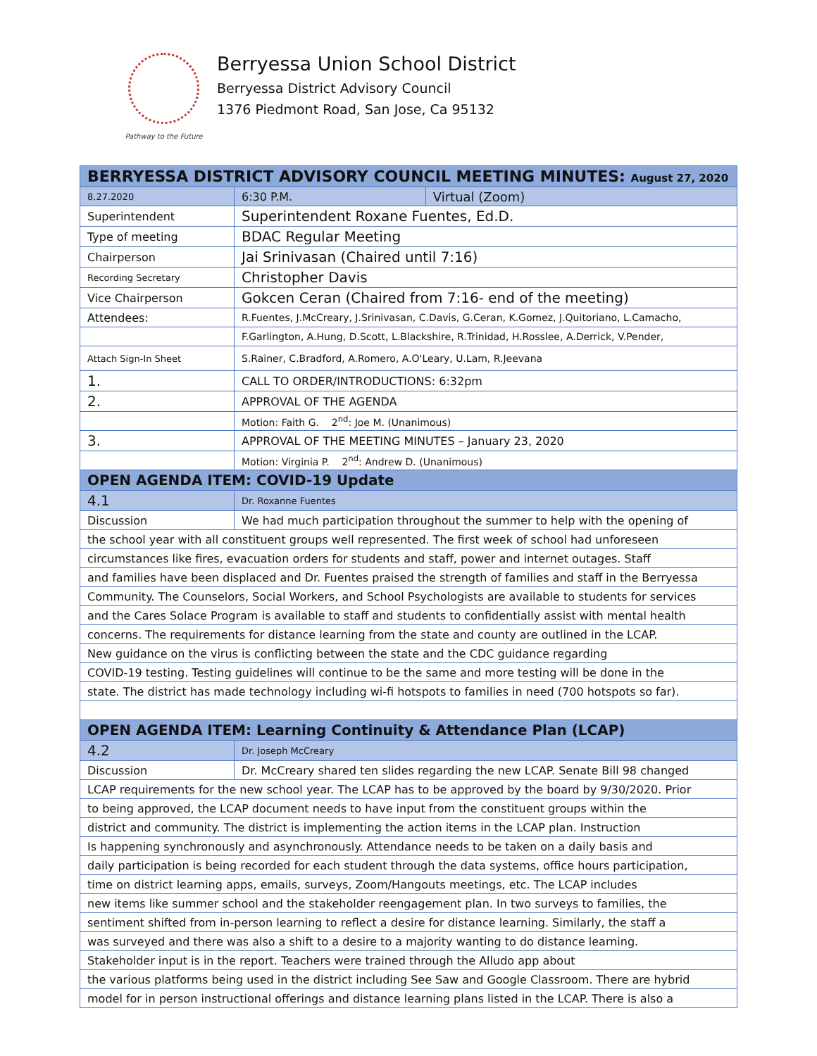Pathway to the Future
Berryessa Union School District
Berryessa District Advisory Council
1376 Piedmont Road, San Jose, Ca 95132
| BERRYESSA DISTRICT ADVISORY COUNCIL MEETING MINUTES: August 27, 2020 | | |
| --- | --- | --- |
| 8.27.2020 | 6:30 P.M. | Virtual (Zoom) |
| Superintendent | Superintendent Roxane Fuentes, Ed.D. | |
| Type of meeting | BDAC Regular Meeting | |
| Chairperson | Jai Srinivasan (Chaired until 7:16) | |
| Recording Secretary | Christopher Davis | |
| Vice Chairperson | Gokcen Ceran (Chaired from 7:16- end of the meeting) | |
| Attendees: | R.Fuentes, J.McCreary, J.Srinivasan, C.Davis, G.Ceran, K.Gomez, J.Quitoriano, L.Camacho, | |
| | F.Garlington, A.Hung, D.Scott, L.Blackshire, R.Trinidad, H.Rosslee, A.Derrick, V.Pender, | |
| Attach Sign-In Sheet | S.Rainer, C.Bradford, A.Romero, A.O'Leary, U.Lam, R.Jeevana | |
| 1. | CALL TO ORDER/INTRODUCTIONS: 6:32pm | |
| 2. | APPROVAL OF THE AGENDA | |
| | Motion: Faith G. 2<sup>nd</sup>: Joe M. (Unanimous) | |
| 3. | APPROVAL OF THE MEETING MINUTES – January 23, 2020 | |
| | Motion: Virginia P. 2<sup>nd</sup>: Andrew D. (Unanimous) | |
| OPEN AGENDA ITEM: COVID-19 Update | | |
| 4.1 | Dr. Roxanne Fuentes | |
| Discussion | We had much participation throughout the summer to help with the opening of | |
| the school year with all constituent groups well represented. The first week of school had unforeseen | | |
| circumstances like fires, evacuation orders for students and staff, power and internet outages. Staff | | |
| and families have been displaced and Dr. Fuentes praised the strength of families and staff in the Berryessa | | |
| Community. The Counselors, Social Workers, and School Psychologists are available to students for services | | |
| and the Cares Solace Program is available to staff and students to confidentially assist with mental health | | |
| concerns. The requirements for distance learning from the state and county are outlined in the LCAP. | | |
| New guidance on the virus is conflicting between the state and the CDC guidance regarding | | |
| COVID-19 testing. Testing guidelines will continue to be the same and more testing will be done in the | | |
| state. The district has made technology including wi-fi hotspots to families in need (700 hotspots so far). | | |
| OPEN AGENDA ITEM: Learning Continuity & Attendance Plan (LCAP) | | |
| 4.2 | Dr. Joseph McCreary | |
| Discussion | Dr. McCreary shared ten slides regarding the new LCAP. Senate Bill 98 changed | |
| LCAP requirements for the new school year. The LCAP has to be approved by the board by 9/30/2020. Prior | | |
| to being approved, the LCAP document needs to have input from the constituent groups within the | | |
| district and community. The district is implementing the action items in the LCAP plan. Instruction | | |
| Is happening synchronously and asynchronously. Attendance needs to be taken on a daily basis and | | |
| daily participation is being recorded for each student through the data systems, office hours participation, | | |
| time on district learning apps, emails, surveys, Zoom/Hangouts meetings, etc. The LCAP includes | | |
| new items like summer school and the stakeholder reengagement plan. In two surveys to families, the | | |
| sentiment shifted from in-person learning to reflect a desire for distance learning. Similarly, the staff a | | |
| was surveyed and there was also a shift to a desire to a majority wanting to do distance learning. | | |
| Stakeholder input is in the report. Teachers were trained through the Alludo app about | | |
| the various platforms being used in the district including See Saw and Google Classroom. There are hybrid | | |
| model for in person instructional offerings and distance learning plans listed in the LCAP. There is also a | | |